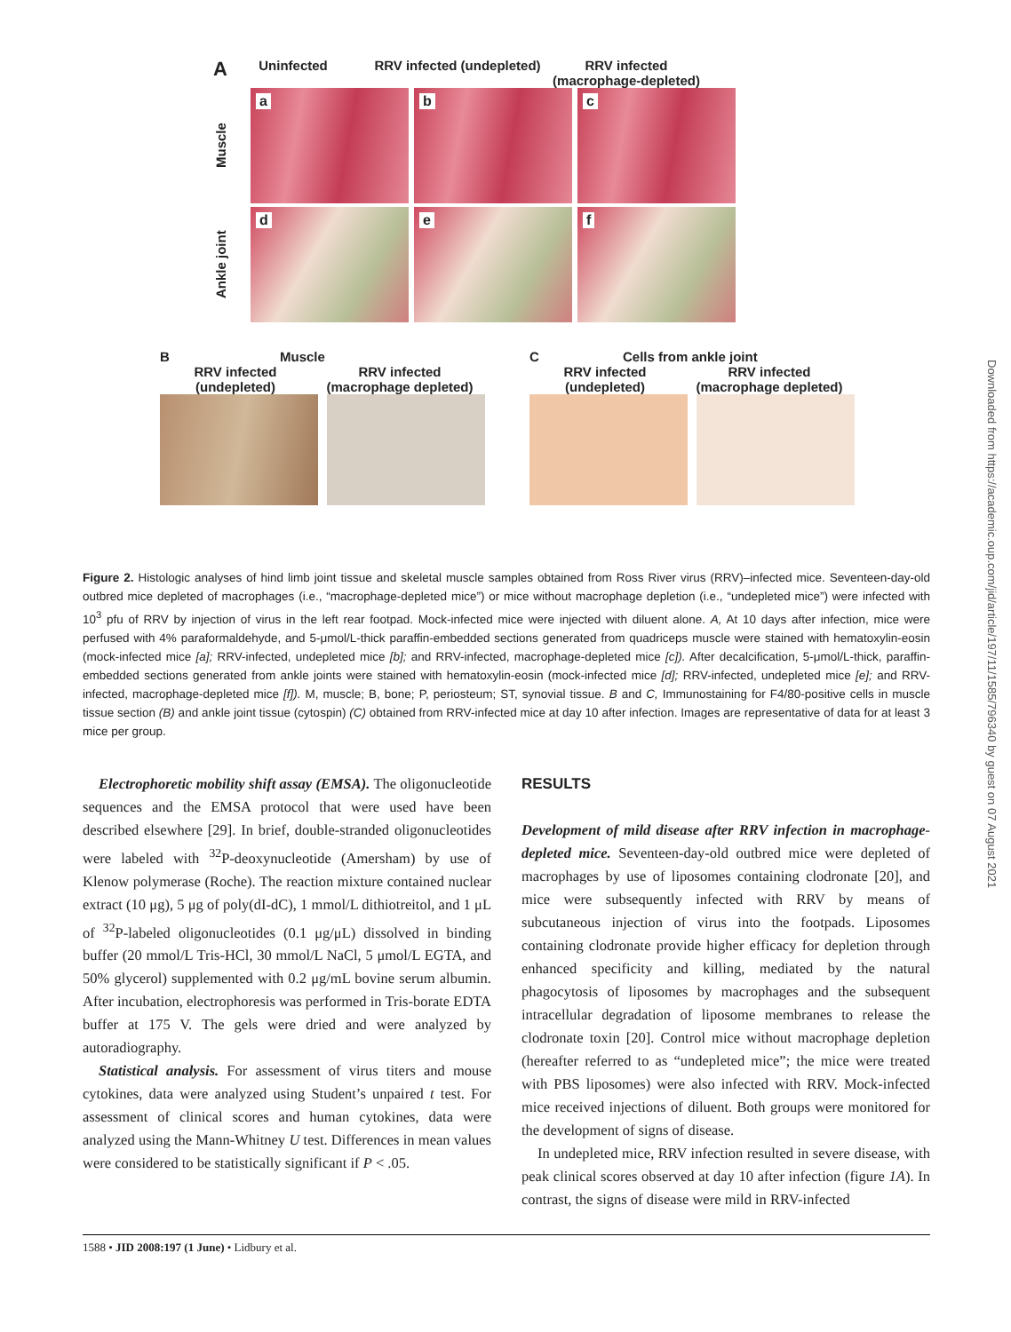A
Uninfected RRV infected (undepleted)
RRV infected (macrophage-depleted)
Muscle
a
b
c
Ankle joint
d
e
f
B Muscle
RRV infected (undepleted)
RRV infected (macrophage depleted)
C Cells from ankle joint
RRV infected (undepleted)
RRV infected (macrophage depleted)
Figure 2. Histologic analyses of hind limb joint tissue and skeletal muscle samples obtained from Ross River virus (RRV)–infected mice. Seventeen-day-old outbred mice depleted of macrophages (i.e., “macrophage-depleted mice”) or mice without macrophage depletion (i.e., “undepleted mice”) were infected with 10<sup>3</sup> pfu of RRV by injection of virus in the left rear footpad. Mock-infected mice were injected with diluent alone. A, At 10 days after infection, mice were perfused with 4% paraformaldehyde, and 5-μmol/L-thick paraffin-embedded sections generated from quadriceps muscle were stained with hematoxylin-eosin (mock-infected mice [a]; RRV-infected, undepleted mice [b]; and RRV-infected, macrophage-depleted mice [c]). After decalcification, 5-μmol/L-thick, paraffin-embedded sections generated from ankle joints were stained with hematoxylin-eosin (mock-infected mice [d]; RRV-infected, undepleted mice [e]; and RRV-infected, macrophage-depleted mice [f]). M, muscle; B, bone; P, periosteum; ST, synovial tissue. B and C, Immunostaining for F4/80-positive cells in muscle tissue section (B) and ankle joint tissue (cytospin) (C) obtained from RRV-infected mice at day 10 after infection. Images are representative of data for at least 3 mice per group.
Electrophoretic mobility shift assay (EMSA). The oligonucleotide sequences and the EMSA protocol that were used have been described elsewhere [29]. In brief, double-stranded oligonucleotides were labeled with <sup>32</sup>P-deoxynucleotide (Amersham) by use of Klenow polymerase (Roche). The reaction mixture contained nuclear extract (10 μg), 5 μg of poly(dI-dC), 1 mmol/L dithiotreitol, and 1 μL of <sup>32</sup>P-labeled oligonucleotides (0.1 μg/μL) dissolved in binding buffer (20 mmol/L Tris-HCl, 30 mmol/L NaCl, 5 μmol/L EGTA, and 50% glycerol) supplemented with 0.2 μg/mL bovine serum albumin. After incubation, electrophoresis was performed in Tris-borate EDTA buffer at 175 V. The gels were dried and were analyzed by autoradiography.
Statistical analysis. For assessment of virus titers and mouse cytokines, data were analyzed using Student’s unpaired t test. For assessment of clinical scores and human cytokines, data were analyzed using the Mann-Whitney U test. Differences in mean values were considered to be statistically significant if P < .05.
RESULTS
Development of mild disease after RRV infection in macrophage-depleted mice. Seventeen-day-old outbred mice were depleted of macrophages by use of liposomes containing clodronate [20], and mice were subsequently infected with RRV by means of subcutaneous injection of virus into the footpads. Liposomes containing clodronate provide higher efficacy for depletion through enhanced specificity and killing, mediated by the natural phagocytosis of liposomes by macrophages and the subsequent intracellular degradation of liposome membranes to release the clodronate toxin [20]. Control mice without macrophage depletion (hereafter referred to as “undepleted mice”; the mice were treated with PBS liposomes) were also infected with RRV. Mock-infected mice received injections of diluent. Both groups were monitored for the development of signs of disease.
In undepleted mice, RRV infection resulted in severe disease, with peak clinical scores observed at day 10 after infection (figure 1A). In contrast, the signs of disease were mild in RRV-infected
1588 • JID 2008:197 (1 June) • Lidbury et al.
Downloaded from https://academic.oup.com/jid/article/197/11/1585/796340 by guest on 07 August 2021